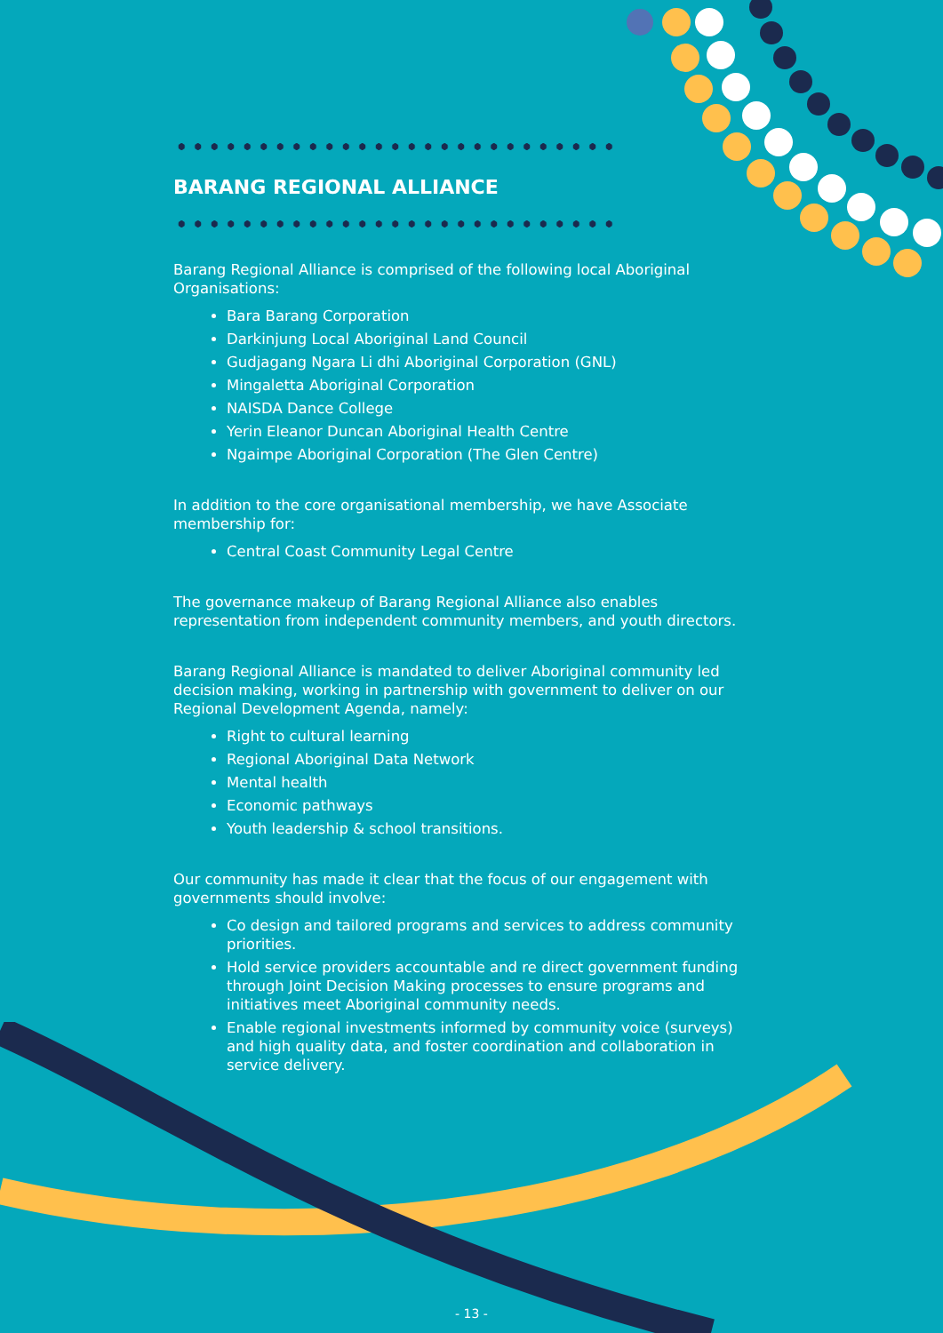BARANG REGIONAL ALLIANCE
Barang Regional Alliance is comprised of the following local Aboriginal Organisations:
Bara Barang Corporation
Darkinjung Local Aboriginal Land Council
Gudjagang Ngara Li dhi Aboriginal Corporation (GNL)
Mingaletta Aboriginal Corporation
NAISDA Dance College
Yerin Eleanor Duncan Aboriginal Health Centre
Ngaimpe Aboriginal Corporation (The Glen Centre)
In addition to the core organisational membership, we have Associate membership for:
Central Coast Community Legal Centre
The governance makeup of Barang Regional Alliance also enables representation from independent community members, and youth directors.
Barang Regional Alliance is mandated to deliver Aboriginal community led decision making, working in partnership with government to deliver on our Regional Development Agenda, namely:
Right to cultural learning
Regional Aboriginal Data Network
Mental health
Economic pathways
Youth leadership & school transitions.
Our community has made it clear that the focus of our engagement with governments should involve:
Co design and tailored programs and services to address community priorities.
Hold service providers accountable and re direct government funding through Joint Decision Making processes to ensure programs and initiatives meet Aboriginal community needs.
Enable regional investments informed by community voice (surveys) and high quality data, and foster coordination and collaboration in service delivery.
- 13 -